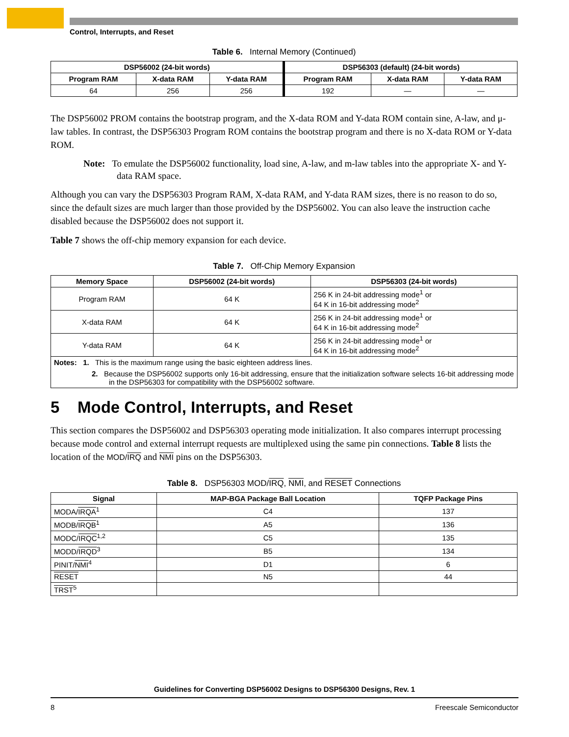Control, Interrupts, and Reset
Table 6. Internal Memory (Continued)
| DSP56002 (24-bit words) | | | DSP56303 (default) (24-bit words) | | |
| --- | --- | --- | --- | --- | --- |
| Program RAM | X-data RAM | Y-data RAM | Program RAM | X-data RAM | Y-data RAM |
| 64 | 256 | 256 | 192 | — | — |
The DSP56002 PROM contains the bootstrap program, and the X-data ROM and Y-data ROM contain sine, A-law, and μ-law tables. In contrast, the DSP56303 Program ROM contains the bootstrap program and there is no X-data ROM or Y-data ROM.
Note: To emulate the DSP56002 functionality, load sine, A-law, and m-law tables into the appropriate X- and Y-data RAM space.
Although you can vary the DSP56303 Program RAM, X-data RAM, and Y-data RAM sizes, there is no reason to do so, since the default sizes are much larger than those provided by the DSP56002. You can also leave the instruction cache disabled because the DSP56002 does not support it.
Table 7 shows the off-chip memory expansion for each device.
Table 7. Off-Chip Memory Expansion
| Memory Space | DSP56002 (24-bit words) | DSP56303 (24-bit words) |
| --- | --- | --- |
| Program RAM | 64 K | 256 K in 24-bit addressing mode<sup>1</sup> or 64 K in 16-bit addressing mode<sup>2</sup> |
| X-data RAM | 64 K | 256 K in 24-bit addressing mode<sup>1</sup> or 64 K in 16-bit addressing mode<sup>2</sup> |
| Y-data RAM | 64 K | 256 K in 24-bit addressing mode<sup>1</sup> or 64 K in 16-bit addressing mode<sup>2</sup> |
| Notes: 1. This is the maximum range using the basic eighteen address lines. 2. Because the DSP56002 supports only 16-bit addressing, ensure that the initialization software selects 16-bit addressing mode in the DSP56303 for compatibility with the DSP56002 software. | | |
5 Mode Control, Interrupts, and Reset
This section compares the DSP56002 and DSP56303 operating mode initialization. It also compares interrupt processing because mode control and external interrupt requests are multiplexed using the same pin connections. Table 8 lists the location of the MOD/IRQ and NMI pins on the DSP56303.
Table 8. DSP56303 MOD/IRQ, NMI, and RESET Connections
| Signal | MAP-BGA Package Ball Location | TQFP Package Pins |
| --- | --- | --- |
| MODA/ IRQA<sup>1</sup> | C4 | 137 |
| MODB/ IRQB<sup>1</sup> | A5 | 136 |
| MODC/ IRQC<sup>1,2</sup> | C5 | 135 |
| MODD/ IRQD<sup>3</sup> | B5 | 134 |
| PINIT/ NMI<sup>4</sup> | D1 | 6 |
| RESET | N5 | 44 |
| TRST<sup>5</sup> | | |
Guidelines for Converting DSP56002 Designs to DSP56300 Designs, Rev. 1
8 Freescale Semiconductor